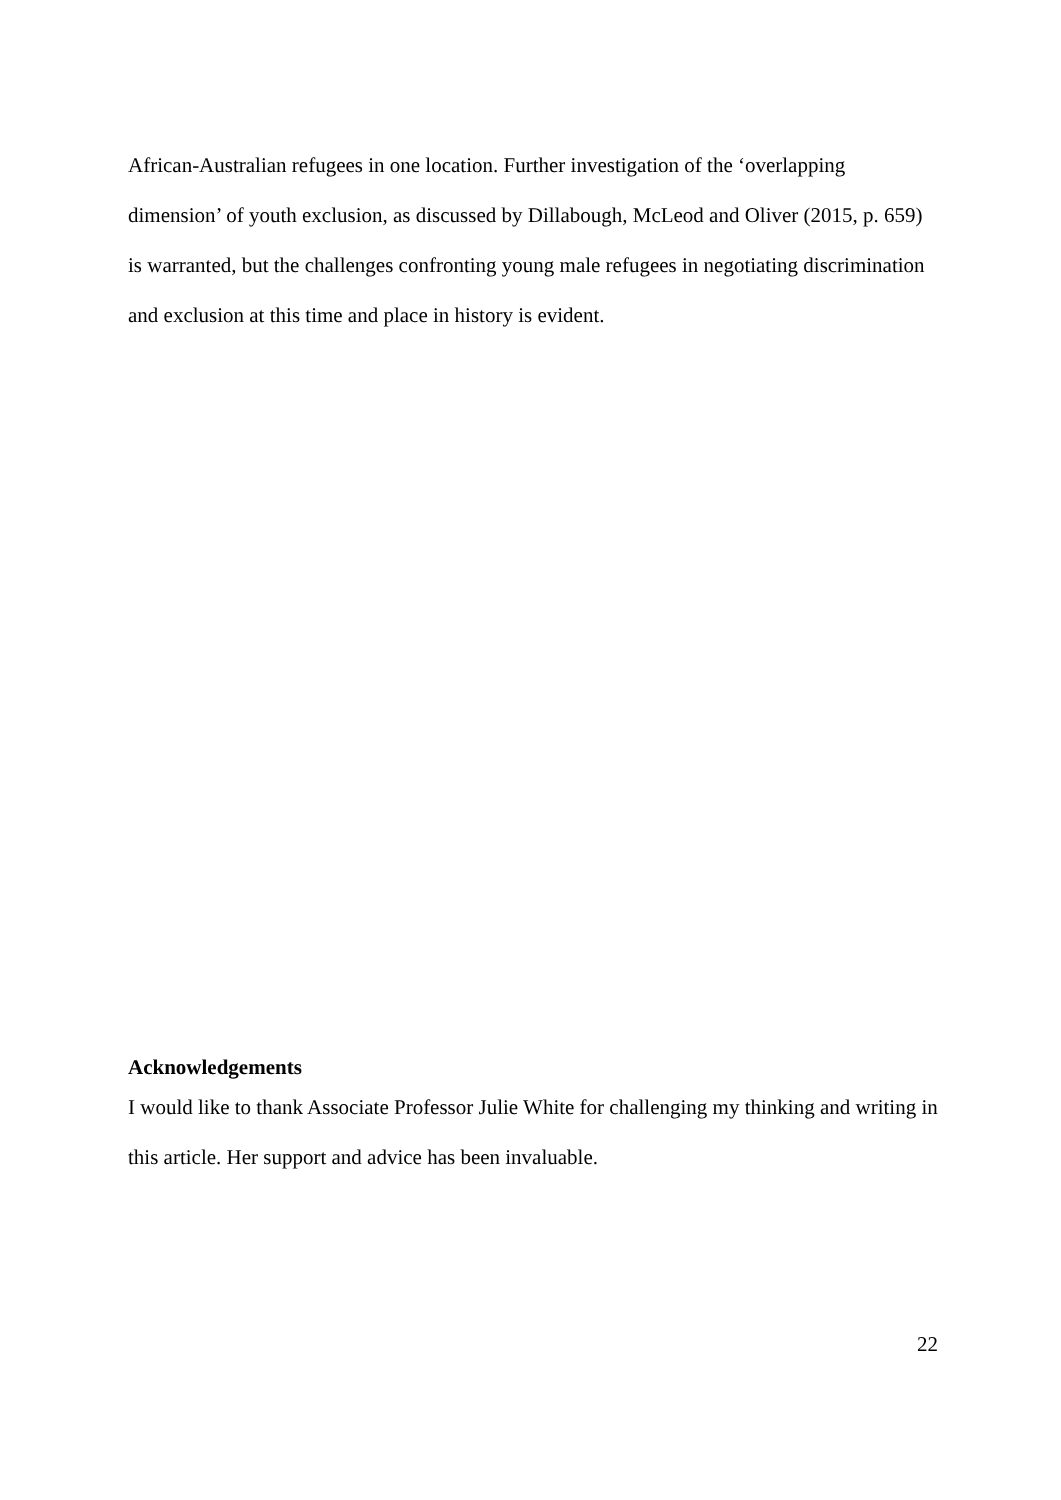African-Australian refugees in one location. Further investigation of the ‘overlapping dimension’ of youth exclusion, as discussed by Dillabough, McLeod and Oliver (2015, p. 659) is warranted, but the challenges confronting young male refugees in negotiating discrimination and exclusion at this time and place in history is evident.
Acknowledgements
I would like to thank Associate Professor Julie White for challenging my thinking and writing in this article. Her support and advice has been invaluable.
22